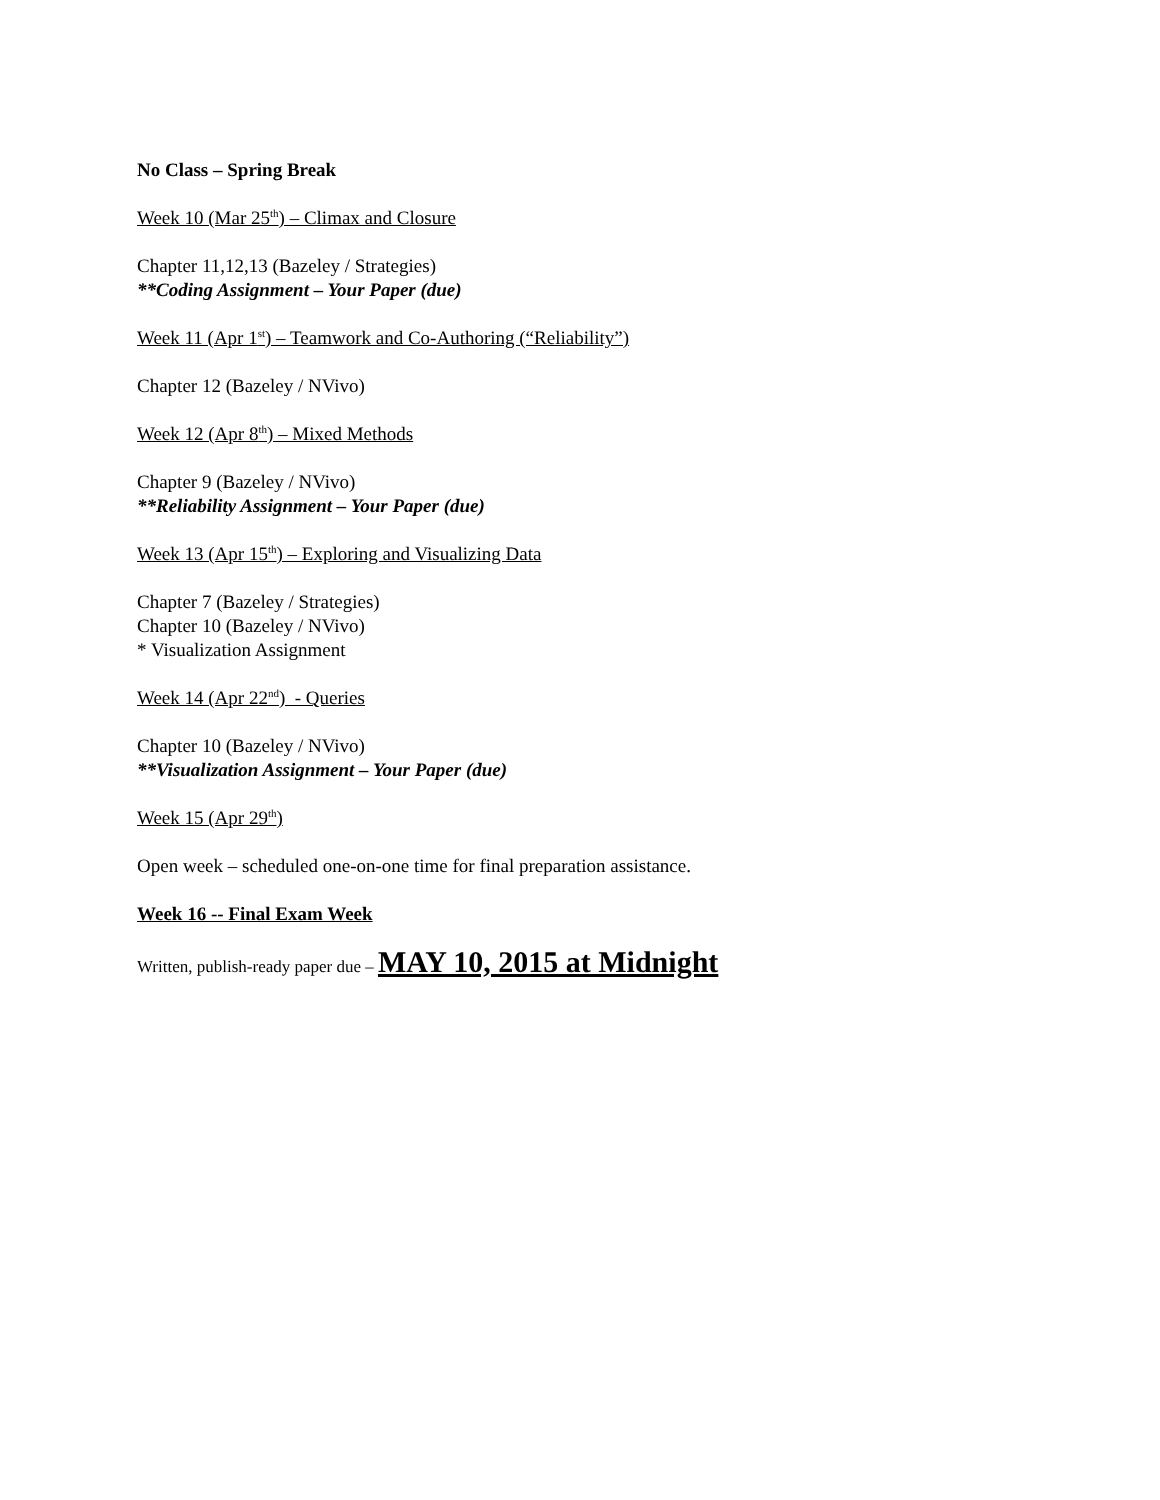No Class – Spring Break
Week 10 (Mar 25<sup>th</sup>) – Climax and Closure
Chapter 11,12,13 (Bazeley / Strategies)
**Coding Assignment – Your Paper (due)
Week 11 (Apr 1<sup>st</sup>) – Teamwork and Co-Authoring (“Reliability”)
Chapter 12 (Bazeley / NVivo)
Week 12 (Apr 8<sup>th</sup>) – Mixed Methods
Chapter 9 (Bazeley / NVivo)
**Reliability Assignment – Your Paper (due)
Week 13 (Apr 15<sup>th</sup>) – Exploring and Visualizing Data
Chapter 7 (Bazeley / Strategies)
Chapter 10 (Bazeley / NVivo)
* Visualization Assignment
Week 14 (Apr 22<sup>nd</sup>) - Queries
Chapter 10 (Bazeley / NVivo)
**Visualization Assignment – Your Paper (due)
Week 15 (Apr 29<sup>th</sup>)
Open week – scheduled one-on-one time for final preparation assistance.
Week 16 -- Final Exam Week
Written, publish-ready paper due – MAY 10, 2015 at Midnight